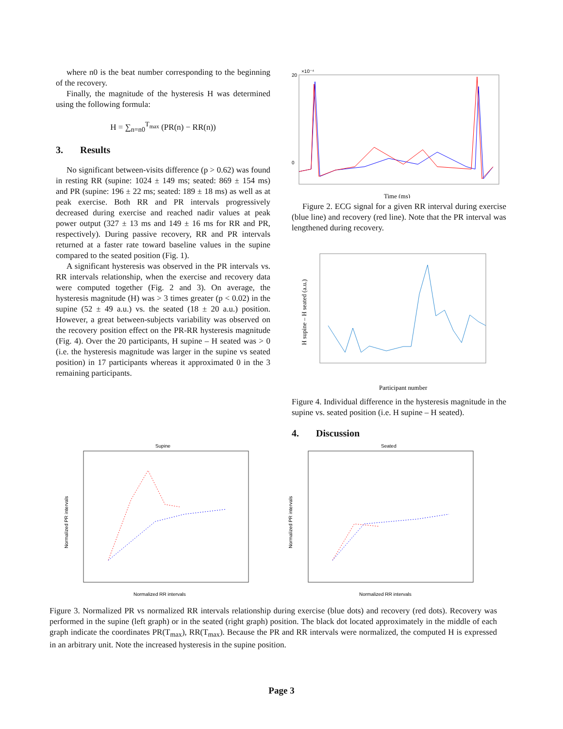where n0 is the beat number corresponding to the beginning of the recovery.
Finally, the magnitude of the hysteresis H was determined using the following formula:
H = ∑<sub>n=n0</sub><sup>T<sub>max</sub></sup> (PR(n) − RR(n))
3. Results
No significant between-visits difference (p > 0.62) was found in resting RR (supine: 1024 ± 149 ms; seated: 869 ± 154 ms) and PR (supine: 196 ± 22 ms; seated: 189 ± 18 ms) as well as at peak exercise. Both RR and PR intervals progressively decreased during exercise and reached nadir values at peak power output (327 ± 13 ms and 149 ± 16 ms for RR and PR, respectively). During passive recovery, RR and PR intervals returned at a faster rate toward baseline values in the supine compared to the seated position (Fig. 1).
A significant hysteresis was observed in the PR intervals vs. RR intervals relationship, when the exercise and recovery data were computed together (Fig. 2 and 3). On average, the hysteresis magnitude (H) was > 3 times greater (p < 0.02) in the supine (52 ± 49 a.u.) vs. the seated (18 ± 20 a.u.) position. However, a great between-subjects variability was observed on the recovery position effect on the PR-RR hysteresis magnitude (Fig. 4). Over the 20 participants, H supine – H seated was > 0 (i.e. the hysteresis magnitude was larger in the supine vs seated position) in 17 participants whereas it approximated 0 in the 3 remaining participants.
20
0
×10⁻⁴
Time (ms)
Figure 2. ECG signal for a given RR interval during exercise (blue line) and recovery (red line). Note that the PR interval was lengthened during recovery.
H supine – H seated (a.u.)
Participant number
Figure 4. Individual difference in the hysteresis magnitude in the supine vs. seated position (i.e. H supine – H seated).
4. Discussion
Supine
Normalized PR intervals
Normalized RR intervals
Seated
Normalized PR intervals
Normalized RR intervals
Figure 3. Normalized PR vs normalized RR intervals relationship during exercise (blue dots) and recovery (red dots). Recovery was performed in the supine (left graph) or in the seated (right graph) position. The black dot located approximately in the middle of each graph indicate the coordinates PR(T<sub>max</sub>), RR(T<sub>max</sub>). Because the PR and RR intervals were normalized, the computed H is expressed in an arbitrary unit. Note the increased hysteresis in the supine position.
Page 3